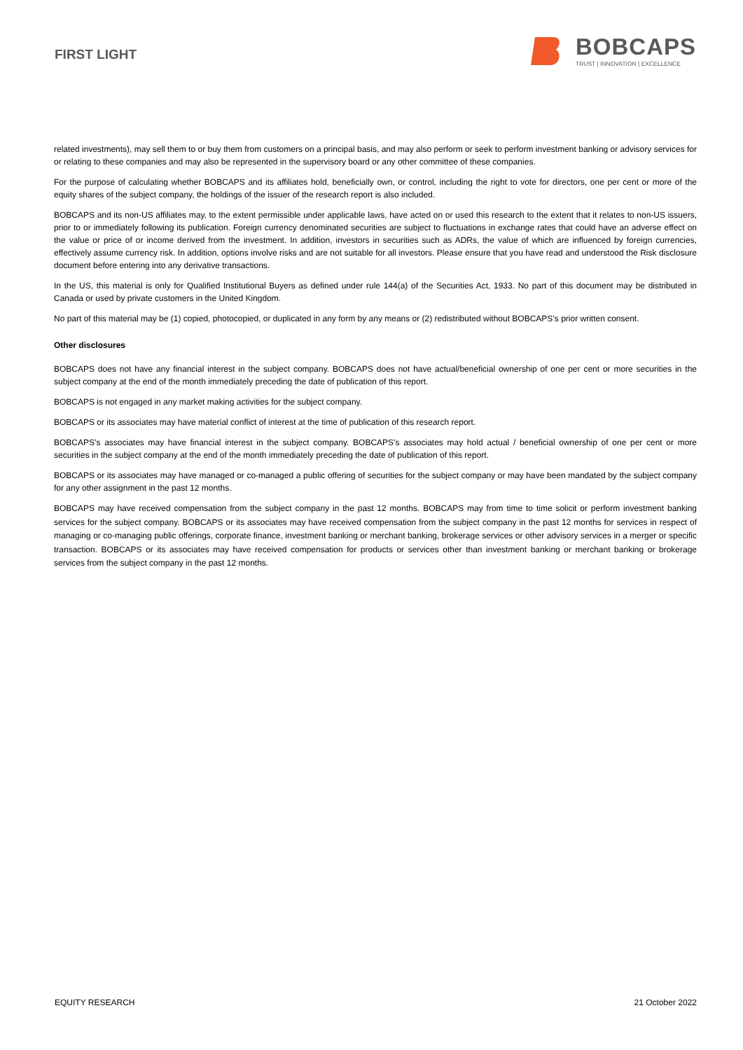FIRST LIGHT
BOBCAPS
TRUST | INNOVATION | EXCELLENCE
related investments), may sell them to or buy them from customers on a principal basis, and may also perform or seek to perform investment banking or advisory services for or relating to these companies and may also be represented in the supervisory board or any other committee of these companies.
For the purpose of calculating whether BOBCAPS and its affiliates hold, beneficially own, or control, including the right to vote for directors, one per cent or more of the equity shares of the subject company, the holdings of the issuer of the research report is also included.
BOBCAPS and its non-US affiliates may, to the extent permissible under applicable laws, have acted on or used this research to the extent that it relates to non-US issuers, prior to or immediately following its publication. Foreign currency denominated securities are subject to fluctuations in exchange rates that could have an adverse effect on the value or price of or income derived from the investment. In addition, investors in securities such as ADRs, the value of which are influenced by foreign currencies, effectively assume currency risk. In addition, options involve risks and are not suitable for all investors. Please ensure that you have read and understood the Risk disclosure document before entering into any derivative transactions.
In the US, this material is only for Qualified Institutional Buyers as defined under rule 144(a) of the Securities Act, 1933. No part of this document may be distributed in Canada or used by private customers in the United Kingdom.
No part of this material may be (1) copied, photocopied, or duplicated in any form by any means or (2) redistributed without BOBCAPS’s prior written consent.
Other disclosures
BOBCAPS does not have any financial interest in the subject company. BOBCAPS does not have actual/beneficial ownership of one per cent or more securities in the subject company at the end of the month immediately preceding the date of publication of this report.
BOBCAPS is not engaged in any market making activities for the subject company.
BOBCAPS or its associates may have material conflict of interest at the time of publication of this research report.
BOBCAPS’s associates may have financial interest in the subject company. BOBCAPS’s associates may hold actual / beneficial ownership of one per cent or more securities in the subject company at the end of the month immediately preceding the date of publication of this report.
BOBCAPS or its associates may have managed or co-managed a public offering of securities for the subject company or may have been mandated by the subject company for any other assignment in the past 12 months.
BOBCAPS may have received compensation from the subject company in the past 12 months. BOBCAPS may from time to time solicit or perform investment banking services for the subject company. BOBCAPS or its associates may have received compensation from the subject company in the past 12 months for services in respect of managing or co-managing public offerings, corporate finance, investment banking or merchant banking, brokerage services or other advisory services in a merger or specific transaction. BOBCAPS or its associates may have received compensation for products or services other than investment banking or merchant banking or brokerage services from the subject company in the past 12 months.
EQUITY RESEARCH 21 October 2022